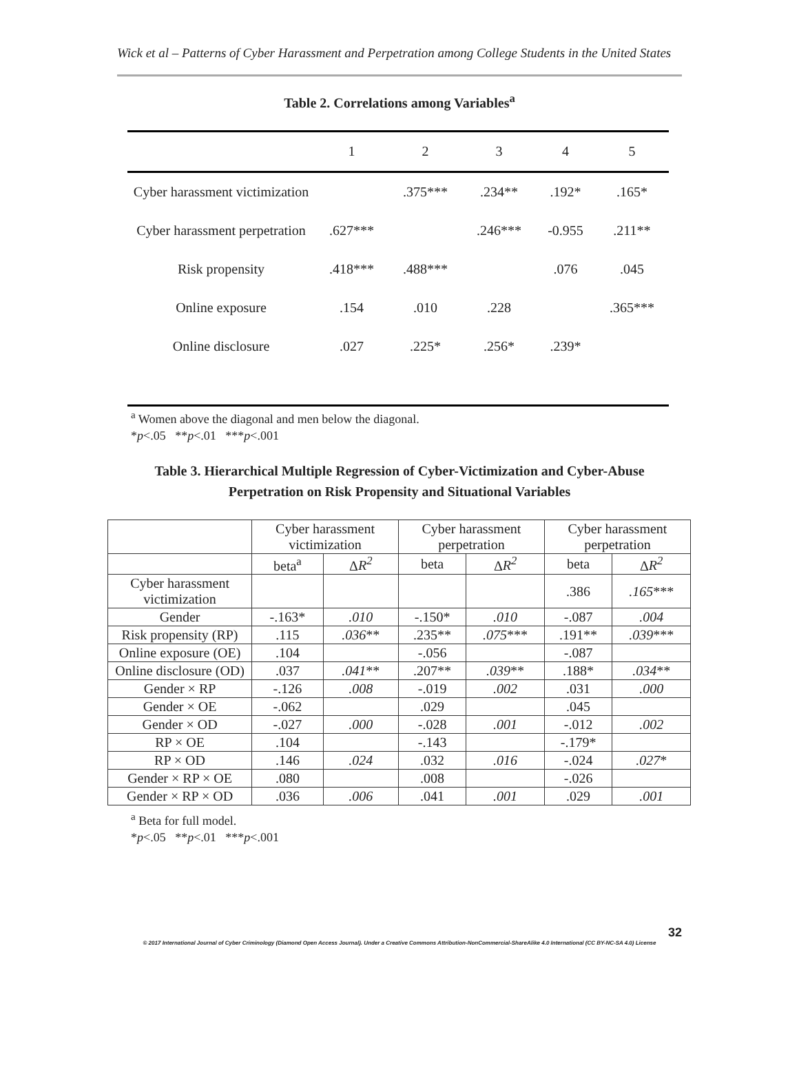Wick et al – Patterns of Cyber Harassment and Perpetration among College Students in the United States
Table 2. Correlations among Variables<sup>a</sup>
| | 1 | 2 | 3 | 4 | 5 |
| --- | --- | --- | --- | --- | --- |
| Cyber harassment victimization | | .375*** | .234** | .192* | .165* |
| Cyber harassment perpetration | .627*** | | .246*** | -0.955 | .211** |
| Risk propensity | .418*** | .488*** | | .076 | .045 |
| Online exposure | .154 | .010 | .228 | | .365*** |
| Online disclosure | .027 | .225* | .256* | .239* | |
<sup>a</sup> Women above the diagonal and men below the diagonal.
*p<.05 **p<.01 ***p<.001
Table 3. Hierarchical Multiple Regression of Cyber-Victimization and Cyber-Abuse Perpetration on Risk Propensity and Situational Variables
| | Cyber harassment victimization | | Cyber harassment perpetration | | Cyber harassment perpetration | |
| --- | --- | --- | --- | --- | --- | --- |
| | beta<sup>a</sup> | Δ R<sup>2</sup> | beta | Δ R<sup>2</sup> | beta | Δ R<sup>2</sup> |
| Cyber harassment victimization | | | | | .386 | .165 *** |
| Gender | -.163* | .010 | -.150* | .010 | -.087 | .004 |
| Risk propensity (RP) | .115 | .036 ** | .235** | .075 *** | .191** | .039 *** |
| Online exposure (OE) | .104 | | -.056 | | -.087 | |
| Online disclosure (OD) | .037 | .041 ** | .207** | .039 ** | .188* | .034 ** |
| Gender × RP | -.126 | .008 | -.019 | .002 | .031 | .000 |
| Gender × OE | -.062 | | .029 | | .045 | |
| Gender × OD | -.027 | .000 | -.028 | .001 | -.012 | .002 |
| RP × OE | .104 | | -.143 | | -.179* | |
| RP × OD | .146 | .024 | .032 | .016 | -.024 | .027 * |
| Gender × RP × OE | .080 | | .008 | | -.026 | |
| Gender × RP × OD | .036 | .006 | .041 | .001 | .029 | .001 |
<sup>a</sup> Beta for full model.
*p<.05 **p<.01 ***p<.001
32
© 2017 International Journal of Cyber Criminology (Diamond Open Access Journal). Under a Creative Commons Attribution-NonCommercial-ShareAlike 4.0 International (CC BY-NC-SA 4.0) License